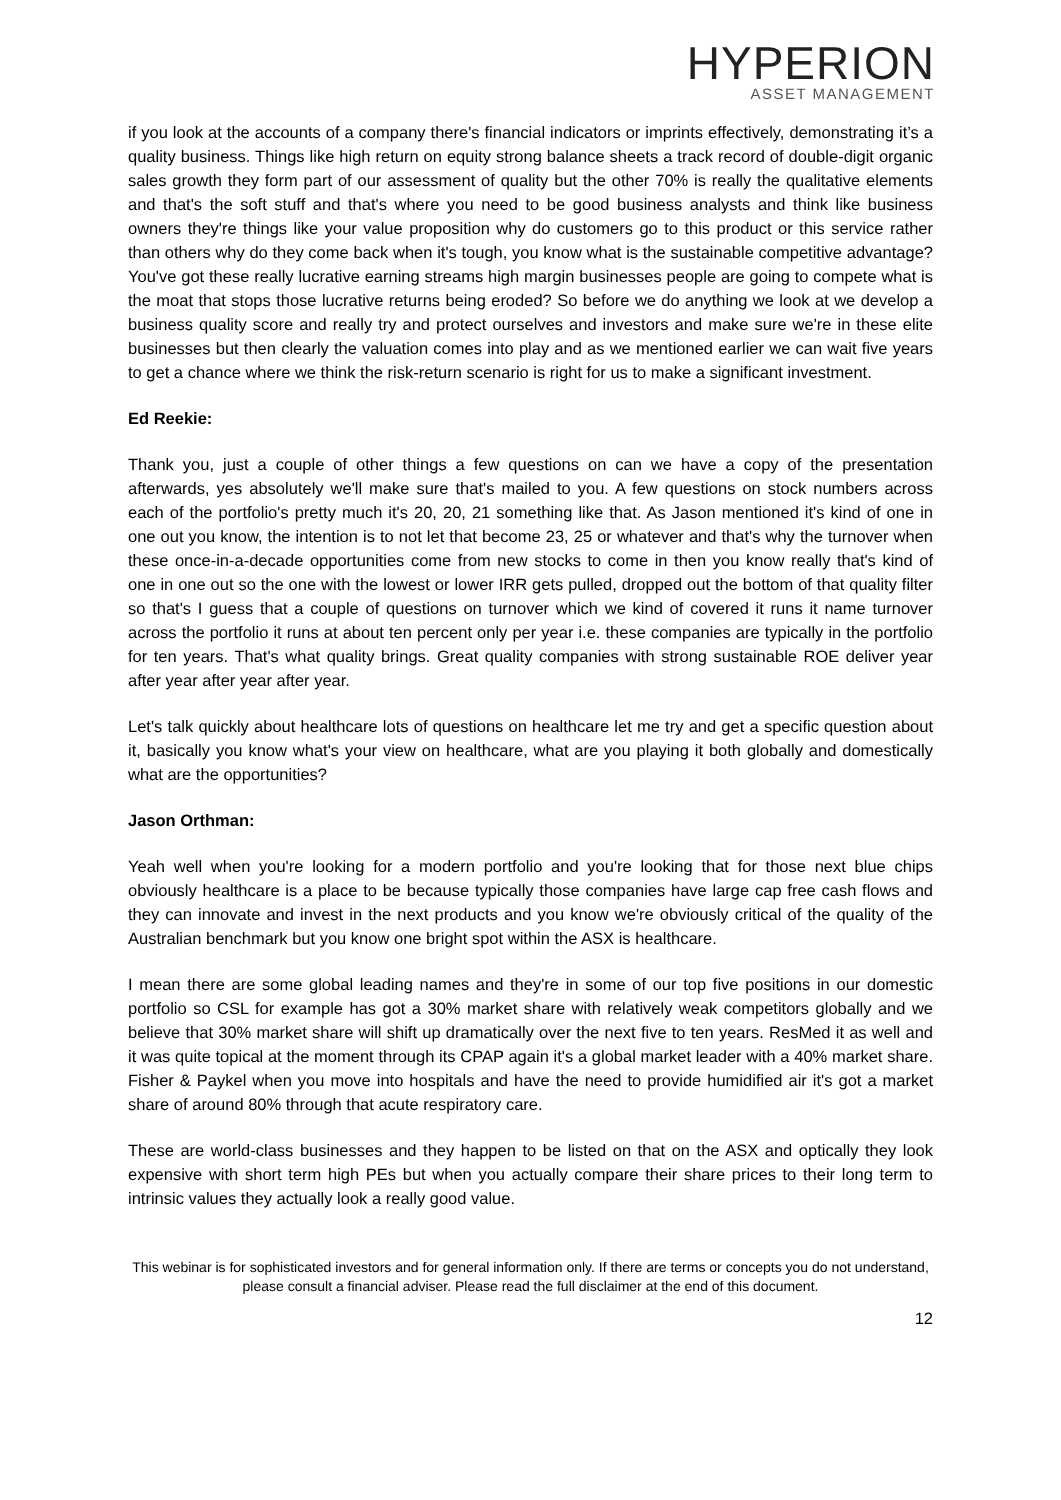HYPERION
ASSET MANAGEMENT
if you look at the accounts of a company there's financial indicators or imprints effectively, demonstrating it’s a quality business. Things like high return on equity strong balance sheets a track record of double-digit organic sales growth they form part of our assessment of quality but the other 70% is really the qualitative elements and that's the soft stuff and that's where you need to be good business analysts and think like business owners they're things like your value proposition why do customers go to this product or this service rather than others why do they come back when it's tough, you know what is the sustainable competitive advantage? You've got these really lucrative earning streams high margin businesses people are going to compete what is the moat that stops those lucrative returns being eroded? So before we do anything we look at we develop a business quality score and really try and protect ourselves and investors and make sure we're in these elite businesses but then clearly the valuation comes into play and as we mentioned earlier we can wait five years to get a chance where we think the risk-return scenario is right for us to make a significant investment.
Ed Reekie:
Thank you, just a couple of other things a few questions on can we have a copy of the presentation afterwards, yes absolutely we'll make sure that's mailed to you. A few questions on stock numbers across each of the portfolio's pretty much it's 20, 20, 21 something like that. As Jason mentioned it's kind of one in one out you know, the intention is to not let that become 23, 25 or whatever and that's why the turnover when these once-in-a-decade opportunities come from new stocks to come in then you know really that's kind of one in one out so the one with the lowest or lower IRR gets pulled, dropped out the bottom of that quality filter so that's I guess that a couple of questions on turnover which we kind of covered it runs it name turnover across the portfolio it runs at about ten percent only per year i.e. these companies are typically in the portfolio for ten years. That's what quality brings. Great quality companies with strong sustainable ROE deliver year after year after year after year.
Let's talk quickly about healthcare lots of questions on healthcare let me try and get a specific question about it, basically you know what's your view on healthcare, what are you playing it both globally and domestically what are the opportunities?
Jason Orthman:
Yeah well when you're looking for a modern portfolio and you're looking that for those next blue chips obviously healthcare is a place to be because typically those companies have large cap free cash flows and they can innovate and invest in the next products and you know we're obviously critical of the quality of the Australian benchmark but you know one bright spot within the ASX is healthcare.
I mean there are some global leading names and they're in some of our top five positions in our domestic portfolio so CSL for example has got a 30% market share with relatively weak competitors globally and we believe that 30% market share will shift up dramatically over the next five to ten years. ResMed it as well and it was quite topical at the moment through its CPAP again it's a global market leader with a 40% market share. Fisher & Paykel when you move into hospitals and have the need to provide humidified air it's got a market share of around 80% through that acute respiratory care.
These are world-class businesses and they happen to be listed on that on the ASX and optically they look expensive with short term high PEs but when you actually compare their share prices to their long term to intrinsic values they actually look a really good value.
This webinar is for sophisticated investors and for general information only. If there are terms or concepts you do not understand, please consult a financial adviser. Please read the full disclaimer at the end of this document.
12